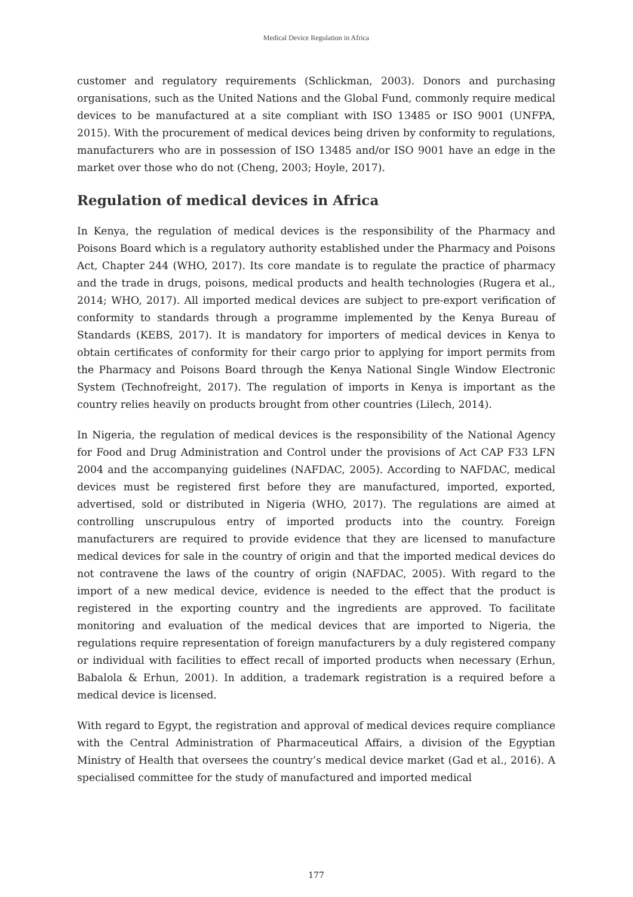Medical Device Regulation in Africa
customer and regulatory requirements (Schlickman, 2003). Donors and purchasing organisations, such as the United Nations and the Global Fund, commonly require medical devices to be manufactured at a site compliant with ISO 13485 or ISO 9001 (UNFPA, 2015). With the procurement of medical devices being driven by conformity to regulations, manufacturers who are in possession of ISO 13485 and/or ISO 9001 have an edge in the market over those who do not (Cheng, 2003; Hoyle, 2017).
Regulation of medical devices in Africa
In Kenya, the regulation of medical devices is the responsibility of the Pharmacy and Poisons Board which is a regulatory authority established under the Pharmacy and Poisons Act, Chapter 244 (WHO, 2017). Its core mandate is to regulate the practice of pharmacy and the trade in drugs, poisons, medical products and health technologies (Rugera et al., 2014; WHO, 2017). All imported medical devices are subject to pre-export verification of conformity to standards through a programme implemented by the Kenya Bureau of Standards (KEBS, 2017). It is mandatory for importers of medical devices in Kenya to obtain certificates of conformity for their cargo prior to applying for import permits from the Pharmacy and Poisons Board through the Kenya National Single Window Electronic System (Technofreight, 2017). The regulation of imports in Kenya is important as the country relies heavily on products brought from other countries (Lilech, 2014).
In Nigeria, the regulation of medical devices is the responsibility of the National Agency for Food and Drug Administration and Control under the provisions of Act CAP F33 LFN 2004 and the accompanying guidelines (NAFDAC, 2005). According to NAFDAC, medical devices must be registered first before they are manufactured, imported, exported, advertised, sold or distributed in Nigeria (WHO, 2017). The regulations are aimed at controlling unscrupulous entry of imported products into the country. Foreign manufacturers are required to provide evidence that they are licensed to manufacture medical devices for sale in the country of origin and that the imported medical devices do not contravene the laws of the country of origin (NAFDAC, 2005). With regard to the import of a new medical device, evidence is needed to the effect that the product is registered in the exporting country and the ingredients are approved. To facilitate monitoring and evaluation of the medical devices that are imported to Nigeria, the regulations require representation of foreign manufacturers by a duly registered company or individual with facilities to effect recall of imported products when necessary (Erhun, Babalola & Erhun, 2001). In addition, a trademark registration is a required before a medical device is licensed.
With regard to Egypt, the registration and approval of medical devices require compliance with the Central Administration of Pharmaceutical Affairs, a division of the Egyptian Ministry of Health that oversees the country’s medical device market (Gad et al., 2016). A specialised committee for the study of manufactured and imported medical
177